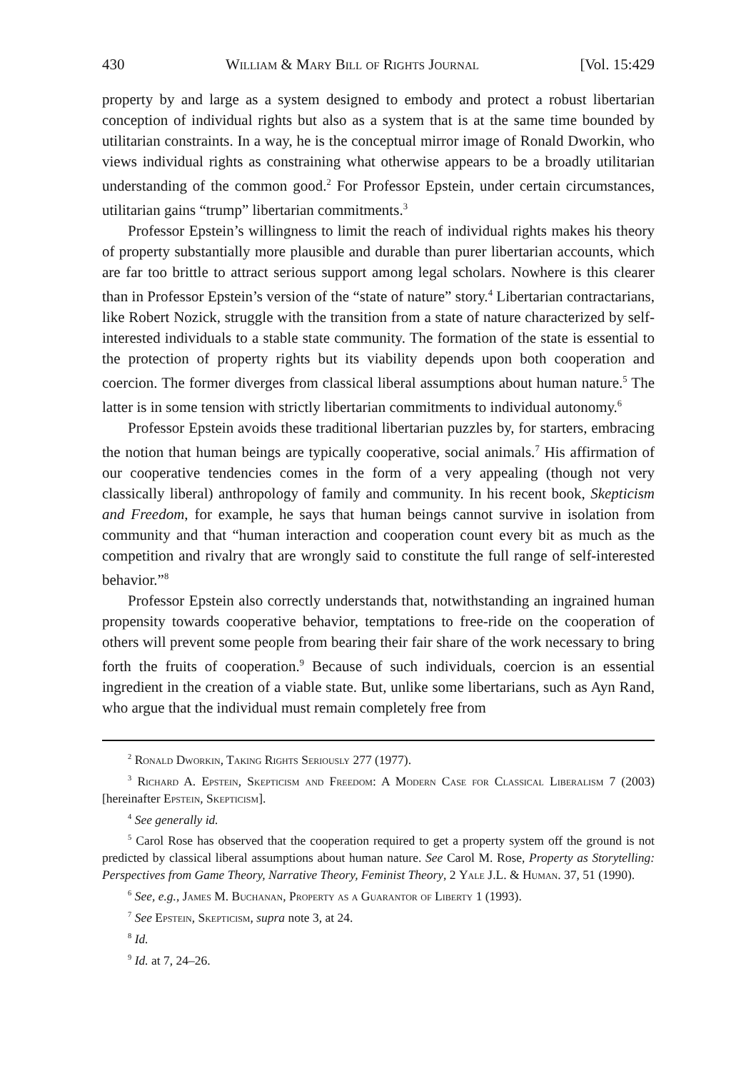430 William & Mary Bill of Rights Journal [Vol. 15:429
property by and large as a system designed to embody and protect a robust libertarian conception of individual rights but also as a system that is at the same time bounded by utilitarian constraints. In a way, he is the conceptual mirror image of Ronald Dworkin, who views individual rights as constraining what otherwise appears to be a broadly utilitarian understanding of the common good.<sup>2</sup> For Professor Epstein, under certain circumstances, utilitarian gains “trump” libertarian commitments.<sup>3</sup>
Professor Epstein’s willingness to limit the reach of individual rights makes his theory of property substantially more plausible and durable than purer libertarian accounts, which are far too brittle to attract serious support among legal scholars. Nowhere is this clearer than in Professor Epstein’s version of the “state of nature” story.<sup>4</sup> Libertarian contractarians, like Robert Nozick, struggle with the transition from a state of nature characterized by self-interested individuals to a stable state community. The formation of the state is essential to the protection of property rights but its viability depends upon both cooperation and coercion. The former diverges from classical liberal assumptions about human nature.<sup>5</sup> The latter is in some tension with strictly libertarian commitments to individual autonomy.<sup>6</sup>
Professor Epstein avoids these traditional libertarian puzzles by, for starters, embracing the notion that human beings are typically cooperative, social animals.<sup>7</sup> His affirmation of our cooperative tendencies comes in the form of a very appealing (though not very classically liberal) anthropology of family and community. In his recent book, Skepticism and Freedom, for example, he says that human beings cannot survive in isolation from community and that “human interaction and cooperation count every bit as much as the competition and rivalry that are wrongly said to constitute the full range of self-interested behavior.”<sup>8</sup>
Professor Epstein also correctly understands that, notwithstanding an ingrained human propensity towards cooperative behavior, temptations to free-ride on the cooperation of others will prevent some people from bearing their fair share of the work necessary to bring forth the fruits of cooperation.<sup>9</sup> Because of such individuals, coercion is an essential ingredient in the creation of a viable state. But, unlike some libertarians, such as Ayn Rand, who argue that the individual must remain completely free from
<sup>2</sup> Ronald Dworkin, Taking Rights Seriously 277 (1977).
<sup>3</sup> Richard A. Epstein, Skepticism and Freedom: A Modern Case for Classical Liberalism 7 (2003) [hereinafter Epstein, Skepticism].
<sup>4</sup> See generally id.
<sup>5</sup> Carol Rose has observed that the cooperation required to get a property system off the ground is not predicted by classical liberal assumptions about human nature. See Carol M. Rose, Property as Storytelling: Perspectives from Game Theory, Narrative Theory, Feminist Theory, 2 Yale J.L. & Human. 37, 51 (1990).
<sup>6</sup> See, e.g., James M. Buchanan, Property as a Guarantor of Liberty 1 (1993).
<sup>7</sup> See Epstein, Skepticism, supra note 3, at 24.
<sup>8</sup> Id.
<sup>9</sup> Id. at 7, 24–26.